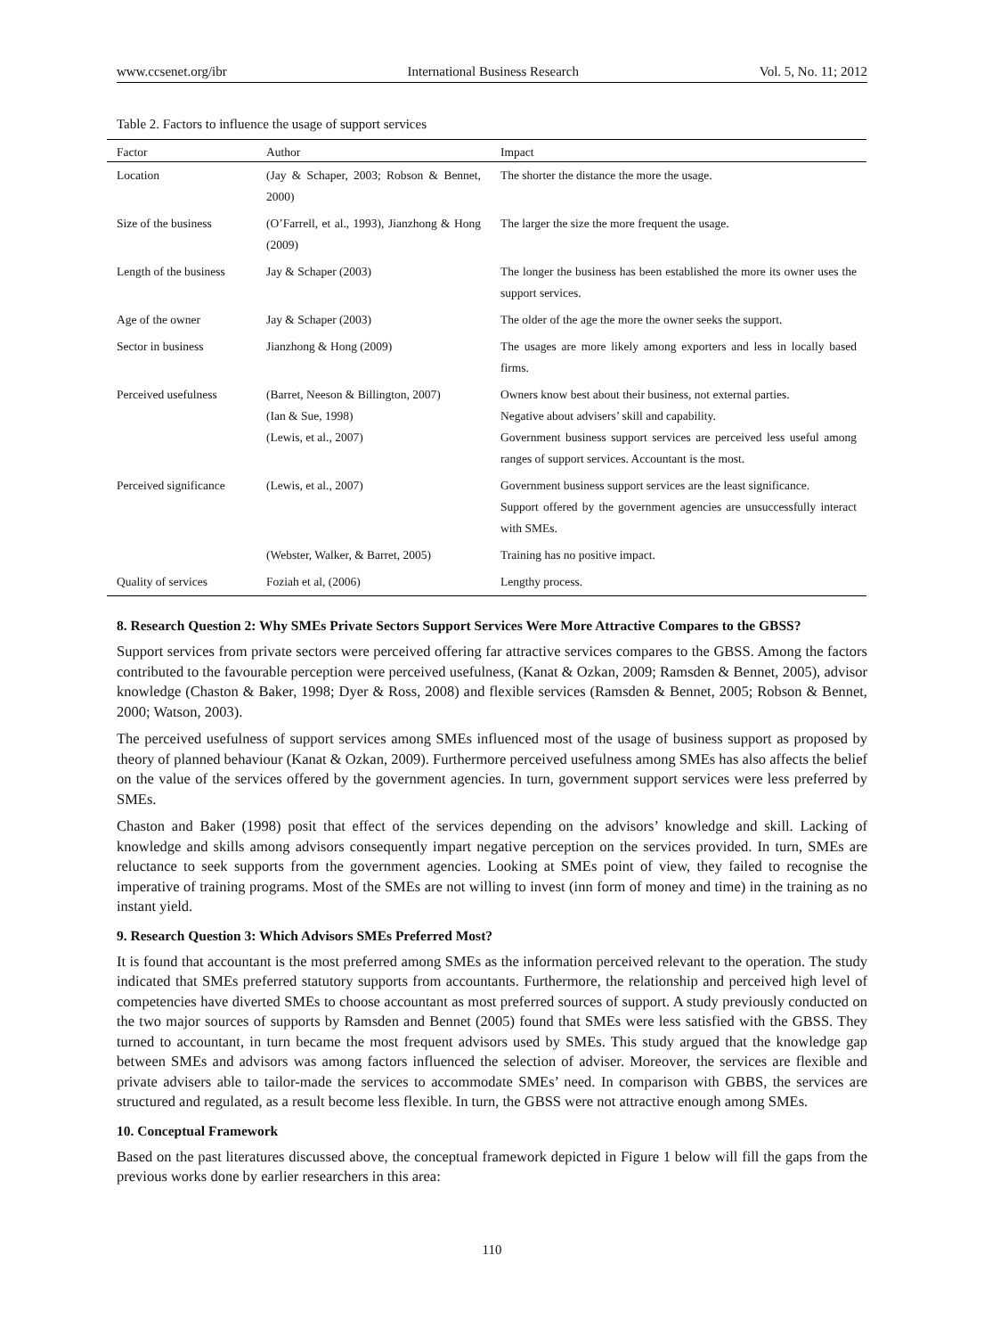www.ccsenet.org/ibr International Business Research Vol. 5, No. 11; 2012
Table 2. Factors to influence the usage of support services
| Factor | Author | Impact |
| --- | --- | --- |
| Location | (Jay & Schaper, 2003; Robson & Bennet, 2000) | The shorter the distance the more the usage. |
| Size of the business | (O’Farrell, et al., 1993), Jianzhong & Hong (2009) | The larger the size the more frequent the usage. |
| Length of the business | Jay & Schaper (2003) | The longer the business has been established the more its owner uses the support services. |
| Age of the owner | Jay & Schaper (2003) | The older of the age the more the owner seeks the support. |
| Sector in business | Jianzhong & Hong (2009) | The usages are more likely among exporters and less in locally based firms. |
| Perceived usefulness | (Barret, Neeson & Billington, 2007) (Ian & Sue, 1998) (Lewis, et al., 2007) | Owners know best about their business, not external parties. Negative about advisers’ skill and capability. Government business support services are perceived less useful among ranges of support services. Accountant is the most. |
| Perceived significance | (Lewis, et al., 2007) | Government business support services are the least significance. Support offered by the government agencies are unsuccessfully interact with SMEs. |
| | (Webster, Walker, & Barret, 2005) | Training has no positive impact. |
| Quality of services | Foziah et al, (2006) | Lengthy process. |
8. Research Question 2: Why SMEs Private Sectors Support Services Were More Attractive Compares to the GBSS?
Support services from private sectors were perceived offering far attractive services compares to the GBSS. Among the factors contributed to the favourable perception were perceived usefulness, (Kanat & Ozkan, 2009; Ramsden & Bennet, 2005), advisor knowledge (Chaston & Baker, 1998; Dyer & Ross, 2008) and flexible services (Ramsden & Bennet, 2005; Robson & Bennet, 2000; Watson, 2003).
The perceived usefulness of support services among SMEs influenced most of the usage of business support as proposed by theory of planned behaviour (Kanat & Ozkan, 2009). Furthermore perceived usefulness among SMEs has also affects the belief on the value of the services offered by the government agencies. In turn, government support services were less preferred by SMEs.
Chaston and Baker (1998) posit that effect of the services depending on the advisors’ knowledge and skill. Lacking of knowledge and skills among advisors consequently impart negative perception on the services provided. In turn, SMEs are reluctance to seek supports from the government agencies. Looking at SMEs point of view, they failed to recognise the imperative of training programs. Most of the SMEs are not willing to invest (inn form of money and time) in the training as no instant yield.
9. Research Question 3: Which Advisors SMEs Preferred Most?
It is found that accountant is the most preferred among SMEs as the information perceived relevant to the operation. The study indicated that SMEs preferred statutory supports from accountants. Furthermore, the relationship and perceived high level of competencies have diverted SMEs to choose accountant as most preferred sources of support. A study previously conducted on the two major sources of supports by Ramsden and Bennet (2005) found that SMEs were less satisfied with the GBSS. They turned to accountant, in turn became the most frequent advisors used by SMEs. This study argued that the knowledge gap between SMEs and advisors was among factors influenced the selection of adviser. Moreover, the services are flexible and private advisers able to tailor-made the services to accommodate SMEs’ need. In comparison with GBBS, the services are structured and regulated, as a result become less flexible. In turn, the GBSS were not attractive enough among SMEs.
10. Conceptual Framework
Based on the past literatures discussed above, the conceptual framework depicted in Figure 1 below will fill the gaps from the previous works done by earlier researchers in this area:
110